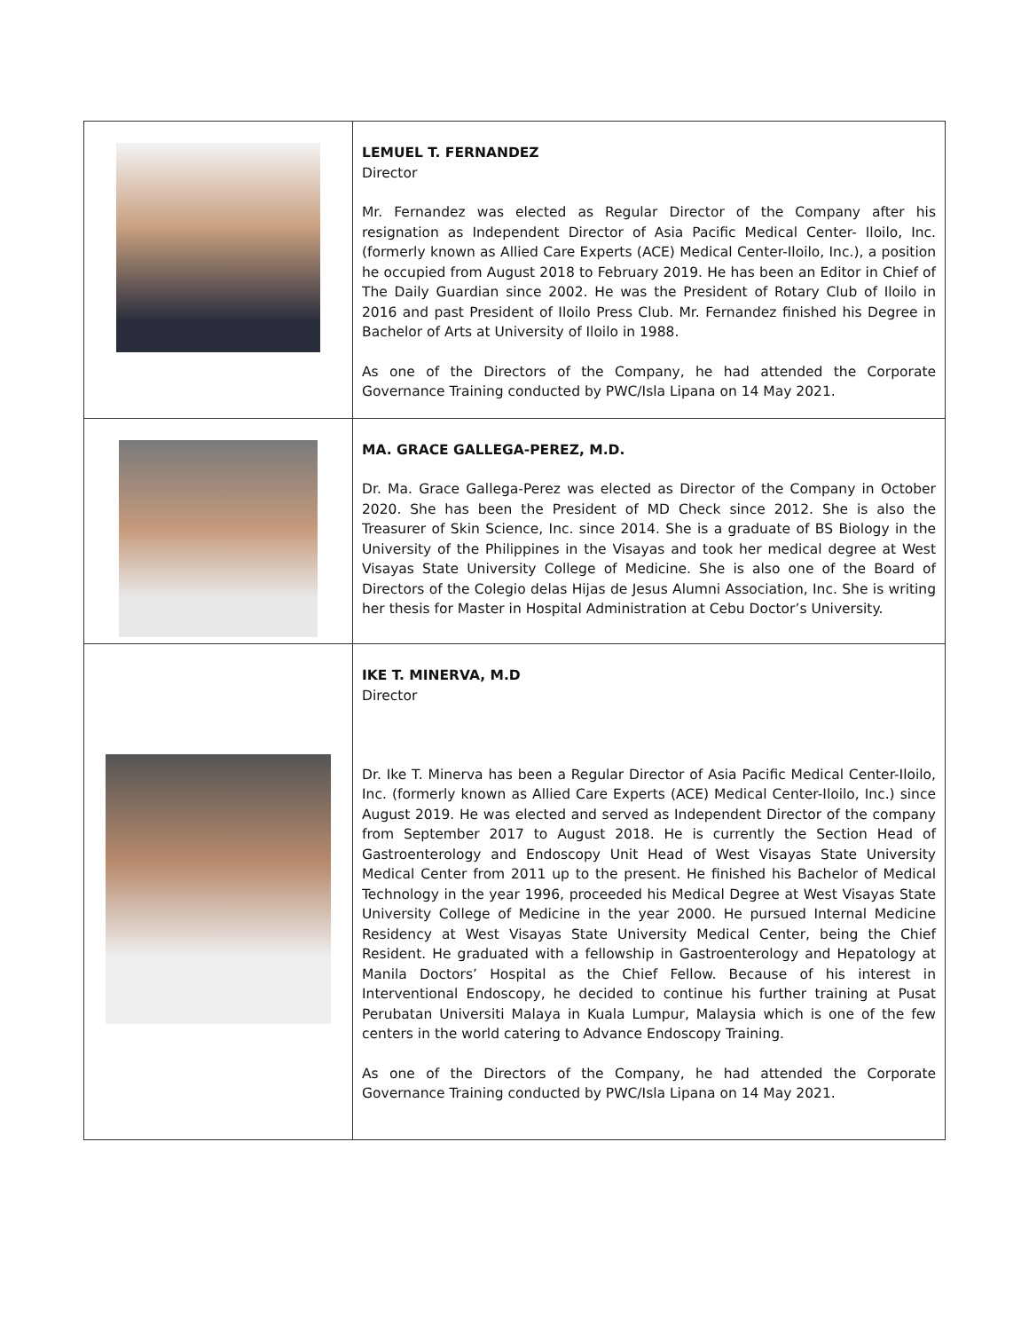| | LEMUEL T. FERNANDEZ Director Mr. Fernandez was elected as Regular Director of the Company after his resignation as Independent Director of Asia Pacific Medical Center- Iloilo, Inc. (formerly known as Allied Care Experts (ACE) Medical Center-Iloilo, Inc.), a position he occupied from August 2018 to February 2019. He has been an Editor in Chief of The Daily Guardian since 2002. He was the President of Rotary Club of Iloilo in 2016 and past President of Iloilo Press Club. Mr. Fernandez finished his Degree in Bachelor of Arts at University of Iloilo in 1988. As one of the Directors of the Company, he had attended the Corporate Governance Training conducted by PWC/Isla Lipana on 14 May 2021. |
| | MA. GRACE GALLEGA-PEREZ, M.D. Dr. Ma. Grace Gallega-Perez was elected as Director of the Company in October 2020. She has been the President of MD Check since 2012. She is also the Treasurer of Skin Science, Inc. since 2014. She is a graduate of BS Biology in the University of the Philippines in the Visayas and took her medical degree at West Visayas State University College of Medicine. She is also one of the Board of Directors of the Colegio delas Hijas de Jesus Alumni Association, Inc. She is writing her thesis for Master in Hospital Administration at Cebu Doctor’s University. |
| | IKE T. MINERVA, M.D Director Dr. Ike T. Minerva has been a Regular Director of Asia Pacific Medical Center-Iloilo, Inc. (formerly known as Allied Care Experts (ACE) Medical Center-Iloilo, Inc.) since August 2019. He was elected and served as Independent Director of the company from September 2017 to August 2018. He is currently the Section Head of Gastroenterology and Endoscopy Unit Head of West Visayas State University Medical Center from 2011 up to the present. He finished his Bachelor of Medical Technology in the year 1996, proceeded his Medical Degree at West Visayas State University College of Medicine in the year 2000. He pursued Internal Medicine Residency at West Visayas State University Medical Center, being the Chief Resident. He graduated with a fellowship in Gastroenterology and Hepatology at Manila Doctors’ Hospital as the Chief Fellow. Because of his interest in Interventional Endoscopy, he decided to continue his further training at Pusat Perubatan Universiti Malaya in Kuala Lumpur, Malaysia which is one of the few centers in the world catering to Advance Endoscopy Training. As one of the Directors of the Company, he had attended the Corporate Governance Training conducted by PWC/Isla Lipana on 14 May 2021. |